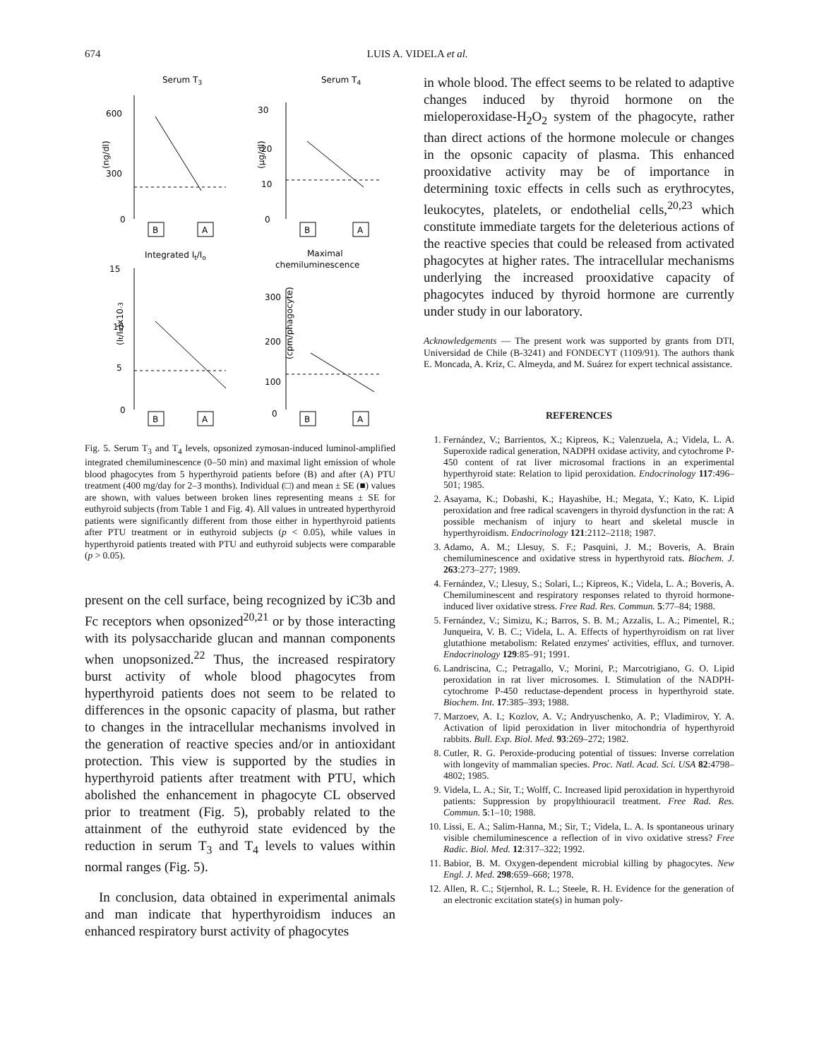674 LUIS A. VIDELA et al.
Serum T3
Serum T4
600
300
0
30
20
10
0
(ng/dl)
(µg/dl)
B
A
B
A
Integrated It/Io
Maximal
chemiluminescence
15
10
5
0
300
200
100
0
(It/Io)x10-3
(cpm/phagocyte)
B
A
B
A
Fig. 5. Serum T<sub>3</sub> and T<sub>4</sub> levels, opsonized zymosan-induced luminol-amplified integrated chemiluminescence (0–50 min) and maximal light emission of whole blood phagocytes from 5 hyperthyroid patients before (B) and after (A) PTU treatment (400 mg/day for 2–3 months). Individual (□) and mean ± SE (■) values are shown, with values between broken lines representing means ± SE for euthyroid subjects (from Table 1 and Fig. 4). All values in untreated hyperthyroid patients were significantly different from those either in hyperthyroid patients after PTU treatment or in euthyroid subjects (p < 0.05), while values in hyperthyroid patients treated with PTU and euthyroid subjects were comparable (p > 0.05).
present on the cell surface, being recognized by iC3b and Fc receptors when opsonized<sup>20,21</sup> or by those interacting with its polysaccharide glucan and mannan components when unopsonized.<sup>22</sup> Thus, the increased respiratory burst activity of whole blood phagocytes from hyperthyroid patients does not seem to be related to differences in the opsonic capacity of plasma, but rather to changes in the intracellular mechanisms involved in the generation of reactive species and/or in antioxidant protection. This view is supported by the studies in hyperthyroid patients after treatment with PTU, which abolished the enhancement in phagocyte CL observed prior to treatment (Fig. 5), probably related to the attainment of the euthyroid state evidenced by the reduction in serum T<sub>3</sub> and T<sub>4</sub> levels to values within normal ranges (Fig. 5).
In conclusion, data obtained in experimental animals and man indicate that hyperthyroidism induces an enhanced respiratory burst activity of phagocytes
in whole blood. The effect seems to be related to adaptive changes induced by thyroid hormone on the mieloperoxidase-H<sub>2</sub>O<sub>2</sub> system of the phagocyte, rather than direct actions of the hormone molecule or changes in the opsonic capacity of plasma. This enhanced prooxidative activity may be of importance in determining toxic effects in cells such as erythrocytes, leukocytes, platelets, or endothelial cells,<sup>20,23</sup> which constitute immediate targets for the deleterious actions of the reactive species that could be released from activated phagocytes at higher rates. The intracellular mechanisms underlying the increased prooxidative capacity of phagocytes induced by thyroid hormone are currently under study in our laboratory.
Acknowledgements — The present work was supported by grants from DTI, Universidad de Chile (B-3241) and FONDECYT (1109/91). The authors thank E. Moncada, A. Kriz, C. Almeyda, and M. Suárez for expert technical assistance.
REFERENCES
1. Fernández, V.; Barrientos, X.; Kipreos, K.; Valenzuela, A.; Videla, L. A. Superoxide radical generation, NADPH oxidase activity, and cytochrome P-450 content of rat liver microsomal fractions in an experimental hyperthyroid state: Relation to lipid peroxidation. Endocrinology 117:496–501; 1985.
2. Asayama, K.; Dobashi, K.; Hayashibe, H.; Megata, Y.; Kato, K. Lipid peroxidation and free radical scavengers in thyroid dysfunction in the rat: A possible mechanism of injury to heart and skeletal muscle in hyperthyroidism. Endocrinology 121:2112–2118; 1987.
3. Adamo, A. M.; Llesuy, S. F.; Pasquini, J. M.; Boveris, A. Brain chemiluminescence and oxidative stress in hyperthyroid rats. Biochem. J. 263:273–277; 1989.
4. Fernández, V.; Llesuy, S.; Solari, L.; Kipreos, K.; Videla, L. A.; Boveris, A. Chemiluminescent and respiratory responses related to thyroid hormone-induced liver oxidative stress. Free Rad. Res. Commun. 5:77–84; 1988.
5. Fernández, V.; Simizu, K.; Barros, S. B. M.; Azzalis, L. A.; Pimentel, R.; Junqueira, V. B. C.; Videla, L. A. Effects of hyperthyroidism on rat liver glutathione metabolism: Related enzymes' activities, efflux, and turnover. Endocrinology 129:85–91; 1991.
6. Landriscina, C.; Petragallo, V.; Morini, P.; Marcotrigiano, G. O. Lipid peroxidation in rat liver microsomes. I. Stimulation of the NADPH-cytochrome P-450 reductase-dependent process in hyperthyroid state. Biochem. Int. 17:385–393; 1988.
7. Marzoev, A. I.; Kozlov, A. V.; Andryuschenko, A. P.; Vladimirov, Y. A. Activation of lipid peroxidation in liver mitochondria of hyperthyroid rabbits. Bull. Exp. Biol. Med. 93:269–272; 1982.
8. Cutler, R. G. Peroxide-producing potential of tissues: Inverse correlation with longevity of mammalian species. Proc. Natl. Acad. Sci. USA 82:4798–4802; 1985.
9. Videla, L. A.; Sir, T.; Wolff, C. Increased lipid peroxidation in hyperthyroid patients: Suppression by propylthiouracil treatment. Free Rad. Res. Commun. 5:1–10; 1988.
10. Lissi, E. A.; Salim-Hanna, M.; Sir, T.; Videla, L. A. Is spontaneous urinary visible chemiluminescence a reflection of in vivo oxidative stress? Free Radic. Biol. Med. 12:317–322; 1992.
11. Babior, B. M. Oxygen-dependent microbial killing by phagocytes. New Engl. J. Med. 298:659–668; 1978.
12. Allen, R. C.; Stjernhol, R. L.; Steele, R. H. Evidence for the generation of an electronic excitation state(s) in human poly-